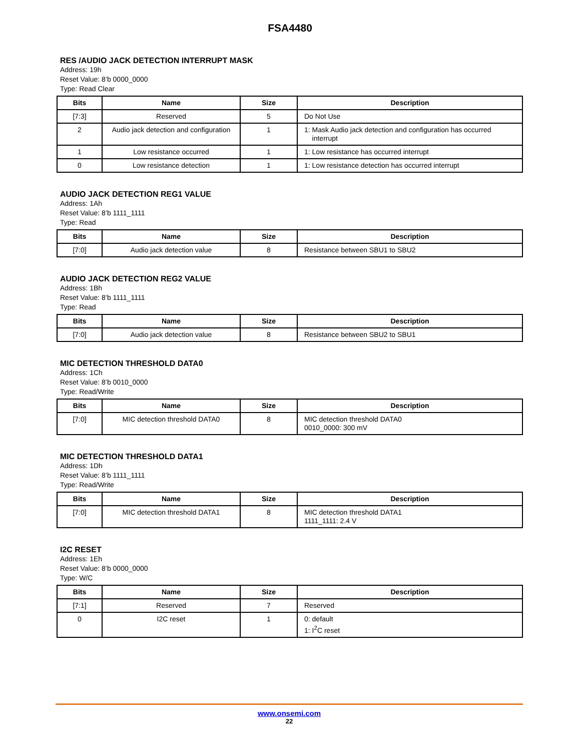FSA4480
RES /AUDIO JACK DETECTION INTERRUPT MASK
Address: 19h
Reset Value: 8’b 0000_0000
Type: Read Clear
| Bits | Name | Size | Description |
| --- | --- | --- | --- |
| [7:3] | Reserved | 5 | Do Not Use |
| 2 | Audio jack detection and configuration | 1 | 1: Mask Audio jack detection and configuration has occurred interrupt |
| 1 | Low resistance occurred | 1 | 1: Low resistance has occurred interrupt |
| 0 | Low resistance detection | 1 | 1: Low resistance detection has occurred interrupt |
AUDIO JACK DETECTION REG1 VALUE
Address: 1Ah
Reset Value: 8’b 1111_1111
Type: Read
| Bits | Name | Size | Description |
| --- | --- | --- | --- |
| [7:0] | Audio jack detection value | 8 | Resistance between SBU1 to SBU2 |
AUDIO JACK DETECTION REG2 VALUE
Address: 1Bh
Reset Value: 8’b 1111_1111
Type: Read
| Bits | Name | Size | Description |
| --- | --- | --- | --- |
| [7:0] | Audio jack detection value | 8 | Resistance between SBU2 to SBU1 |
MIC DETECTION THRESHOLD DATA0
Address: 1Ch
Reset Value: 8’b 0010_0000
Type: Read/Write
| Bits | Name | Size | Description |
| --- | --- | --- | --- |
| [7:0] | MIC detection threshold DATA0 | 8 | MIC detection threshold DATA0 0010_0000: 300 mV |
MIC DETECTION THRESHOLD DATA1
Address: 1Dh
Reset Value: 8’b 1111_1111
Type: Read/Write
| Bits | Name | Size | Description |
| --- | --- | --- | --- |
| [7:0] | MIC detection threshold DATA1 | 8 | MIC detection threshold DATA1 1111_1111: 2.4 V |
I2C RESET
Address: 1Eh
Reset Value: 8’b 0000_0000
Type: W/C
| Bits | Name | Size | Description |
| --- | --- | --- | --- |
| [7:1] | Reserved | 7 | Reserved |
| 0 | I2C reset | 1 | 0: default 1: I<sup>2</sup>C reset |
www.onsemi.com
22